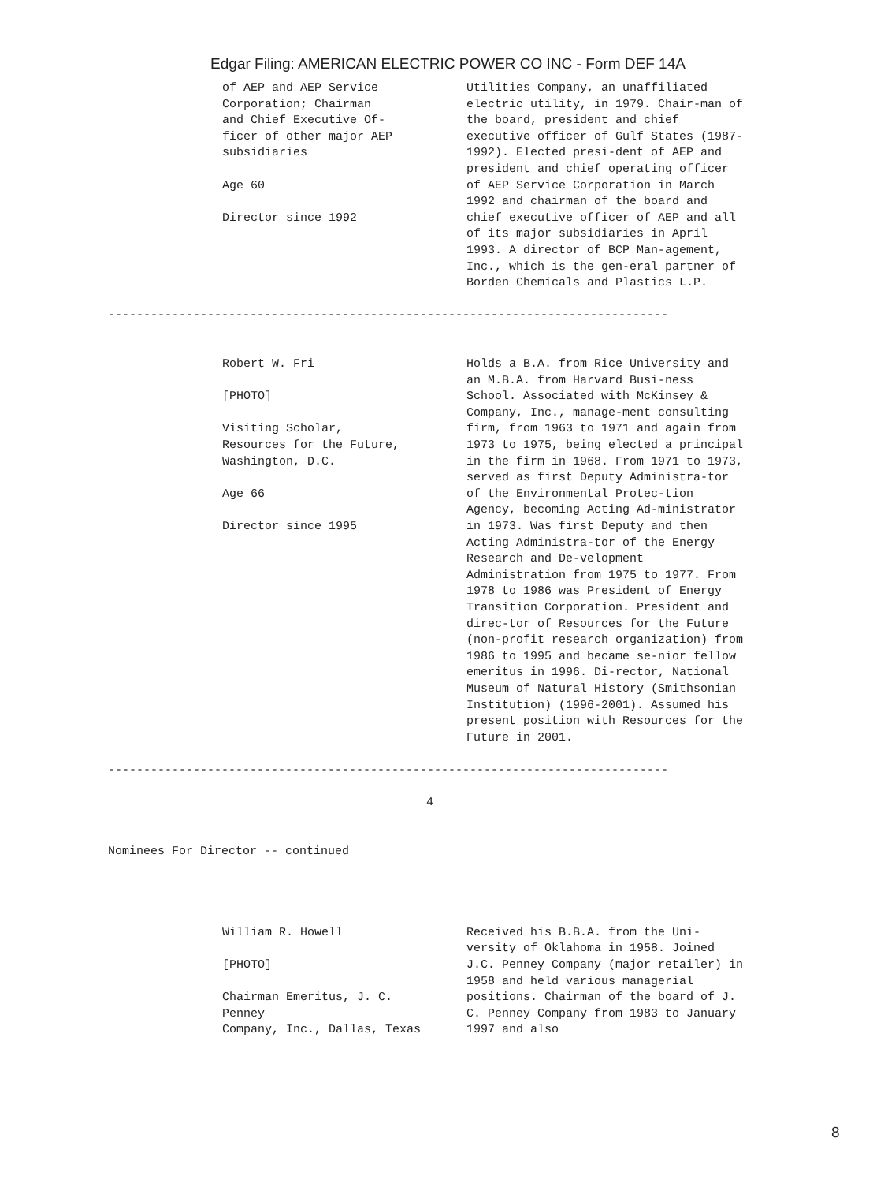Edgar Filing: AMERICAN ELECTRIC POWER CO INC - Form DEF 14A
of AEP and AEP Service
Corporation; Chairman
and Chief Executive Of-
ficer of other major AEP
subsidiaries
Age 60
Director since 1992
Utilities Company, an unaffiliated electric utility, in 1979. Chair-man of the board, president and chief executive officer of Gulf States (1987-1992). Elected presi-dent of AEP and president and chief operating officer of AEP Service Corporation in March 1992 and chairman of the board and chief executive officer of AEP and all of its major subsidiaries in April 1993. A director of BCP Man-agement, Inc., which is the gen-eral partner of Borden Chemicals and Plastics L.P.
-------------------------------------------------------------------------------
Robert W. Fri
[PHOTO]
Visiting Scholar,
Resources for the Future,
Washington, D.C.
Age 66
Director since 1995
Holds a B.A. from Rice University and an M.B.A. from Harvard Busi-ness School. Associated with McKinsey & Company, Inc., manage-ment consulting firm, from 1963 to 1971 and again from 1973 to 1975, being elected a principal in the firm in 1968. From 1971 to 1973, served as first Deputy Administra-tor of the Environmental Protec-tion Agency, becoming Acting Ad-ministrator in 1973. Was first Deputy and then Acting Administra-tor of the Energy Research and De-velopment Administration from 1975 to 1977. From 1978 to 1986 was President of Energy Transition Corporation. President and direc-tor of Resources for the Future (non-profit research organization) from 1986 to 1995 and became se-nior fellow emeritus in 1996. Di-rector, National Museum of Natural History (Smithsonian Institution) (1996-2001). Assumed his present position with Resources for the Future in 2001.
-------------------------------------------------------------------------------
4
Nominees For Director -- continued
William R. Howell
[PHOTO]
Chairman Emeritus, J. C.
Penney
Company, Inc., Dallas, Texas
Received his B.B.A. from the Uni-versity of Oklahoma in 1958. Joined J.C. Penney Company (major retailer) in 1958 and held various managerial positions. Chairman of the board of J. C. Penney Company from 1983 to January 1997 and also
8